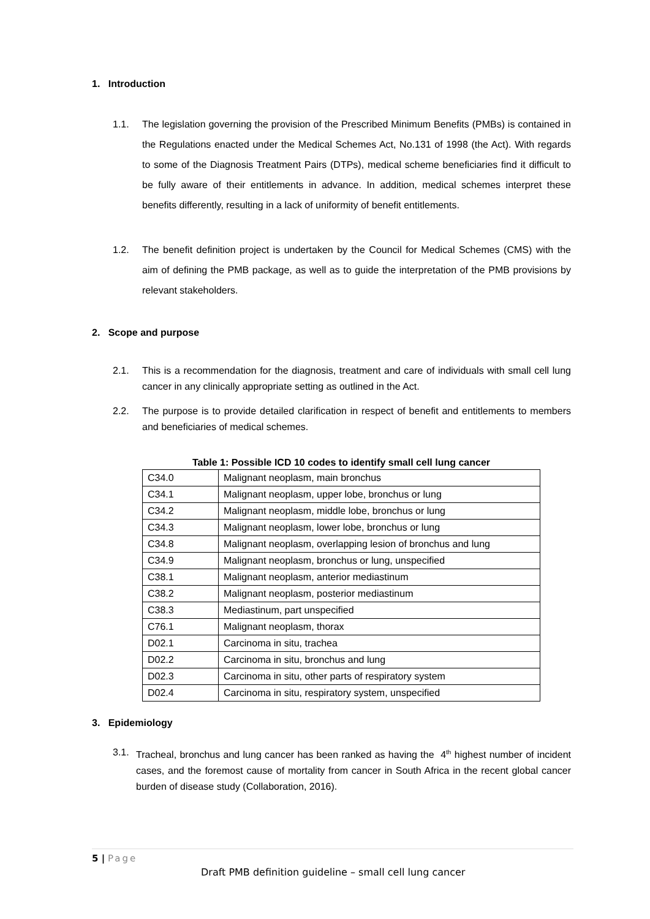1. Introduction
1.1. The legislation governing the provision of the Prescribed Minimum Benefits (PMBs) is contained in the Regulations enacted under the Medical Schemes Act, No.131 of 1998 (the Act). With regards to some of the Diagnosis Treatment Pairs (DTPs), medical scheme beneficiaries find it difficult to be fully aware of their entitlements in advance. In addition, medical schemes interpret these benefits differently, resulting in a lack of uniformity of benefit entitlements.
1.2. The benefit definition project is undertaken by the Council for Medical Schemes (CMS) with the aim of defining the PMB package, as well as to guide the interpretation of the PMB provisions by relevant stakeholders.
2. Scope and purpose
2.1. This is a recommendation for the diagnosis, treatment and care of individuals with small cell lung cancer in any clinically appropriate setting as outlined in the Act.
2.2. The purpose is to provide detailed clarification in respect of benefit and entitlements to members and beneficiaries of medical schemes.
Table 1: Possible ICD 10 codes to identify small cell lung cancer
| C34.0 | Malignant neoplasm, main bronchus |
| C34.1 | Malignant neoplasm, upper lobe, bronchus or lung |
| C34.2 | Malignant neoplasm, middle lobe, bronchus or lung |
| C34.3 | Malignant neoplasm, lower lobe, bronchus or lung |
| C34.8 | Malignant neoplasm, overlapping lesion of bronchus and lung |
| C34.9 | Malignant neoplasm, bronchus or lung, unspecified |
| C38.1 | Malignant neoplasm, anterior mediastinum |
| C38.2 | Malignant neoplasm, posterior mediastinum |
| C38.3 | Mediastinum, part unspecified |
| C76.1 | Malignant neoplasm, thorax |
| D02.1 | Carcinoma in situ, trachea |
| D02.2 | Carcinoma in situ, bronchus and lung |
| D02.3 | Carcinoma in situ, other parts of respiratory system |
| D02.4 | Carcinoma in situ, respiratory system, unspecified |
3. Epidemiology
3.1.
Tracheal, bronchus and lung cancer has been ranked as having the 4<sup>th</sup> highest number of incident cases, and the foremost cause of mortality from cancer in South Africa in the recent global cancer burden of disease study (Collaboration, 2016).
5 | Page
Draft PMB definition guideline – small cell lung cancer